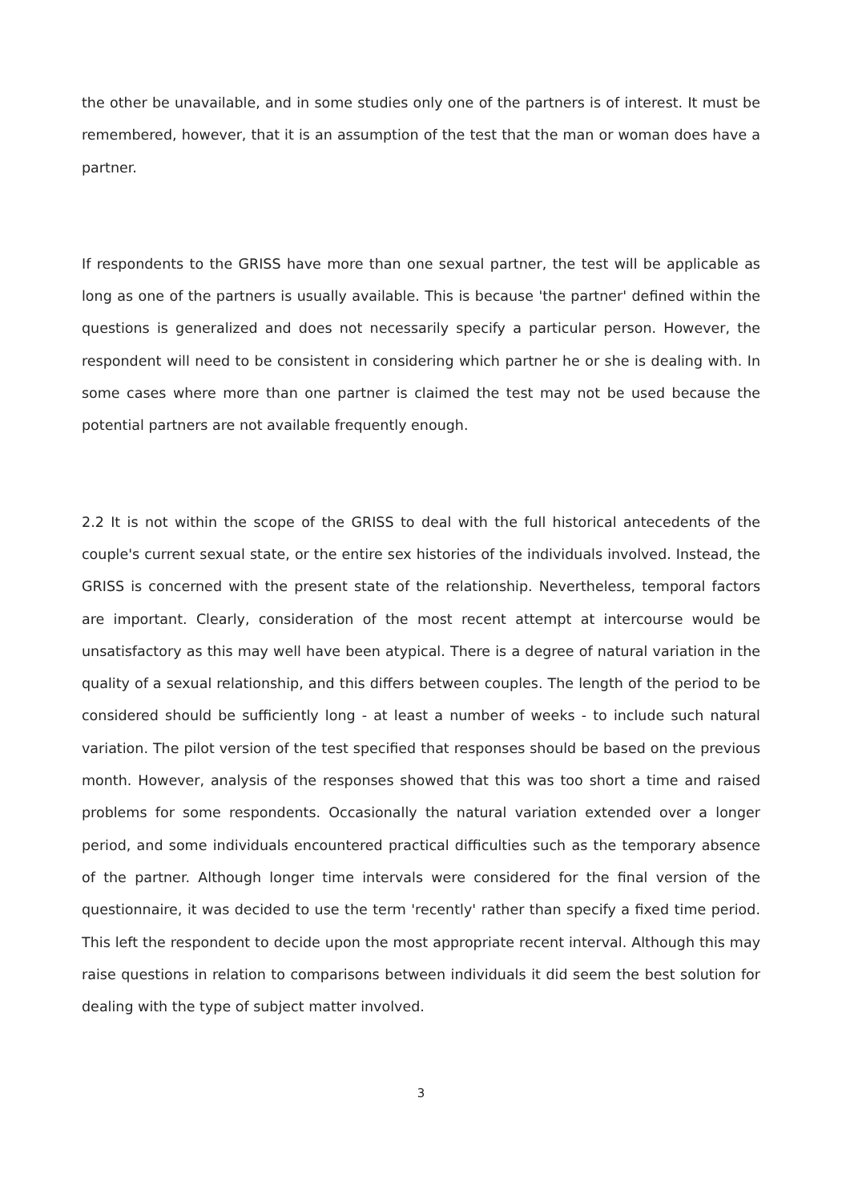the other be unavailable, and in some studies only one of the partners is of interest. It must be remembered, however, that it is an assumption of the test that the man or woman does have a partner.
If respondents to the GRISS have more than one sexual partner, the test will be applicable as long as one of the partners is usually available. This is because 'the partner' defined within the questions is generalized and does not necessarily specify a particular person. However, the respondent will need to be consistent in considering which partner he or she is dealing with. In some cases where more than one partner is claimed the test may not be used because the potential partners are not available frequently enough.
2.2 It is not within the scope of the GRISS to deal with the full historical antecedents of the couple's current sexual state, or the entire sex histories of the individuals involved. Instead, the GRISS is concerned with the present state of the relationship. Nevertheless, temporal factors are important. Clearly, consideration of the most recent attempt at intercourse would be unsatisfactory as this may well have been atypical. There is a degree of natural variation in the quality of a sexual relationship, and this differs between couples. The length of the period to be considered should be sufficiently long - at least a number of weeks - to include such natural variation. The pilot version of the test specified that responses should be based on the previous month. However, analysis of the responses showed that this was too short a time and raised problems for some respondents. Occasionally the natural variation extended over a longer period, and some individuals encountered practical difficulties such as the temporary absence of the partner. Although longer time intervals were considered for the final version of the questionnaire, it was decided to use the term 'recently' rather than specify a fixed time period. This left the respondent to decide upon the most appropriate recent interval. Although this may raise questions in relation to comparisons between individuals it did seem the best solution for dealing with the type of subject matter involved.
3